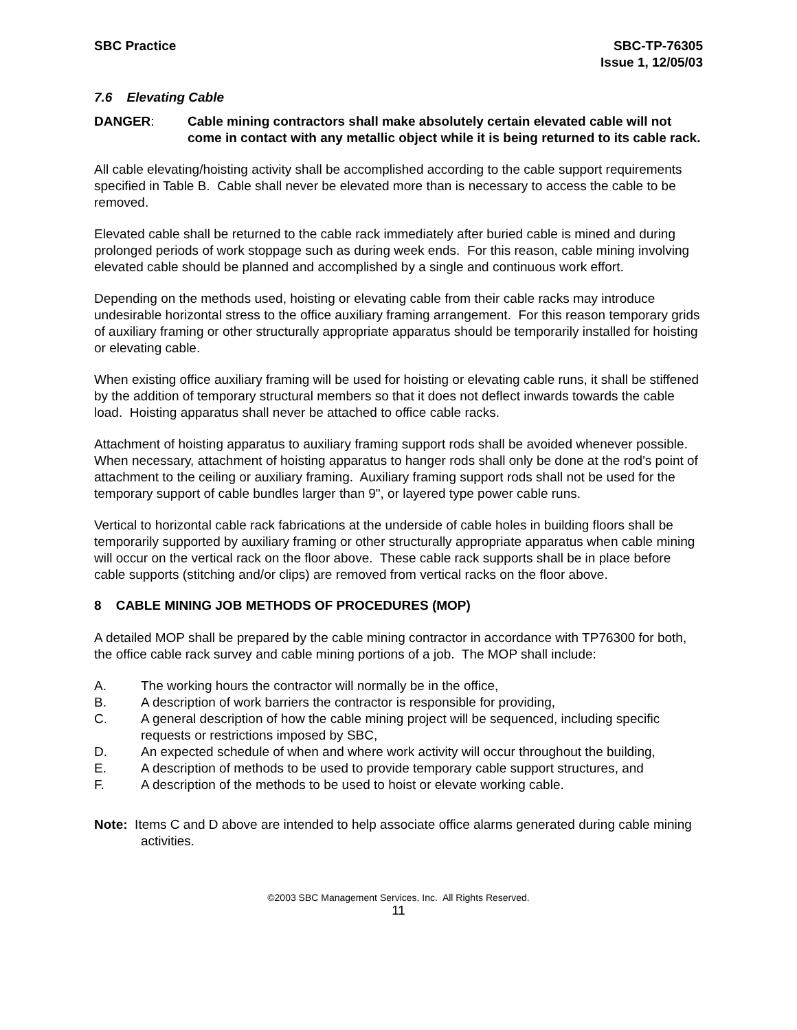SBC Practice SBC-TP-76305
Issue 1, 12/05/03
7.6 Elevating Cable
DANGER: Cable mining contractors shall make absolutely certain elevated cable will not come in contact with any metallic object while it is being returned to its cable rack.
All cable elevating/hoisting activity shall be accomplished according to the cable support requirements specified in Table B. Cable shall never be elevated more than is necessary to access the cable to be removed.
Elevated cable shall be returned to the cable rack immediately after buried cable is mined and during prolonged periods of work stoppage such as during week ends. For this reason, cable mining involving elevated cable should be planned and accomplished by a single and continuous work effort.
Depending on the methods used, hoisting or elevating cable from their cable racks may introduce undesirable horizontal stress to the office auxiliary framing arrangement. For this reason temporary grids of auxiliary framing or other structurally appropriate apparatus should be temporarily installed for hoisting or elevating cable.
When existing office auxiliary framing will be used for hoisting or elevating cable runs, it shall be stiffened by the addition of temporary structural members so that it does not deflect inwards towards the cable load. Hoisting apparatus shall never be attached to office cable racks.
Attachment of hoisting apparatus to auxiliary framing support rods shall be avoided whenever possible. When necessary, attachment of hoisting apparatus to hanger rods shall only be done at the rod's point of attachment to the ceiling or auxiliary framing. Auxiliary framing support rods shall not be used for the temporary support of cable bundles larger than 9", or layered type power cable runs.
Vertical to horizontal cable rack fabrications at the underside of cable holes in building floors shall be temporarily supported by auxiliary framing or other structurally appropriate apparatus when cable mining will occur on the vertical rack on the floor above. These cable rack supports shall be in place before cable supports (stitching and/or clips) are removed from vertical racks on the floor above.
8 CABLE MINING JOB METHODS OF PROCEDURES (MOP)
A detailed MOP shall be prepared by the cable mining contractor in accordance with TP76300 for both, the office cable rack survey and cable mining portions of a job. The MOP shall include:
A. The working hours the contractor will normally be in the office,
B. A description of work barriers the contractor is responsible for providing,
C. A general description of how the cable mining project will be sequenced, including specific requests or restrictions imposed by SBC,
D. An expected schedule of when and where work activity will occur throughout the building,
E. A description of methods to be used to provide temporary cable support structures, and
F. A description of the methods to be used to hoist or elevate working cable.
Note: Items C and D above are intended to help associate office alarms generated during cable mining activities.
©2003 SBC Management Services, Inc. All Rights Reserved.
11